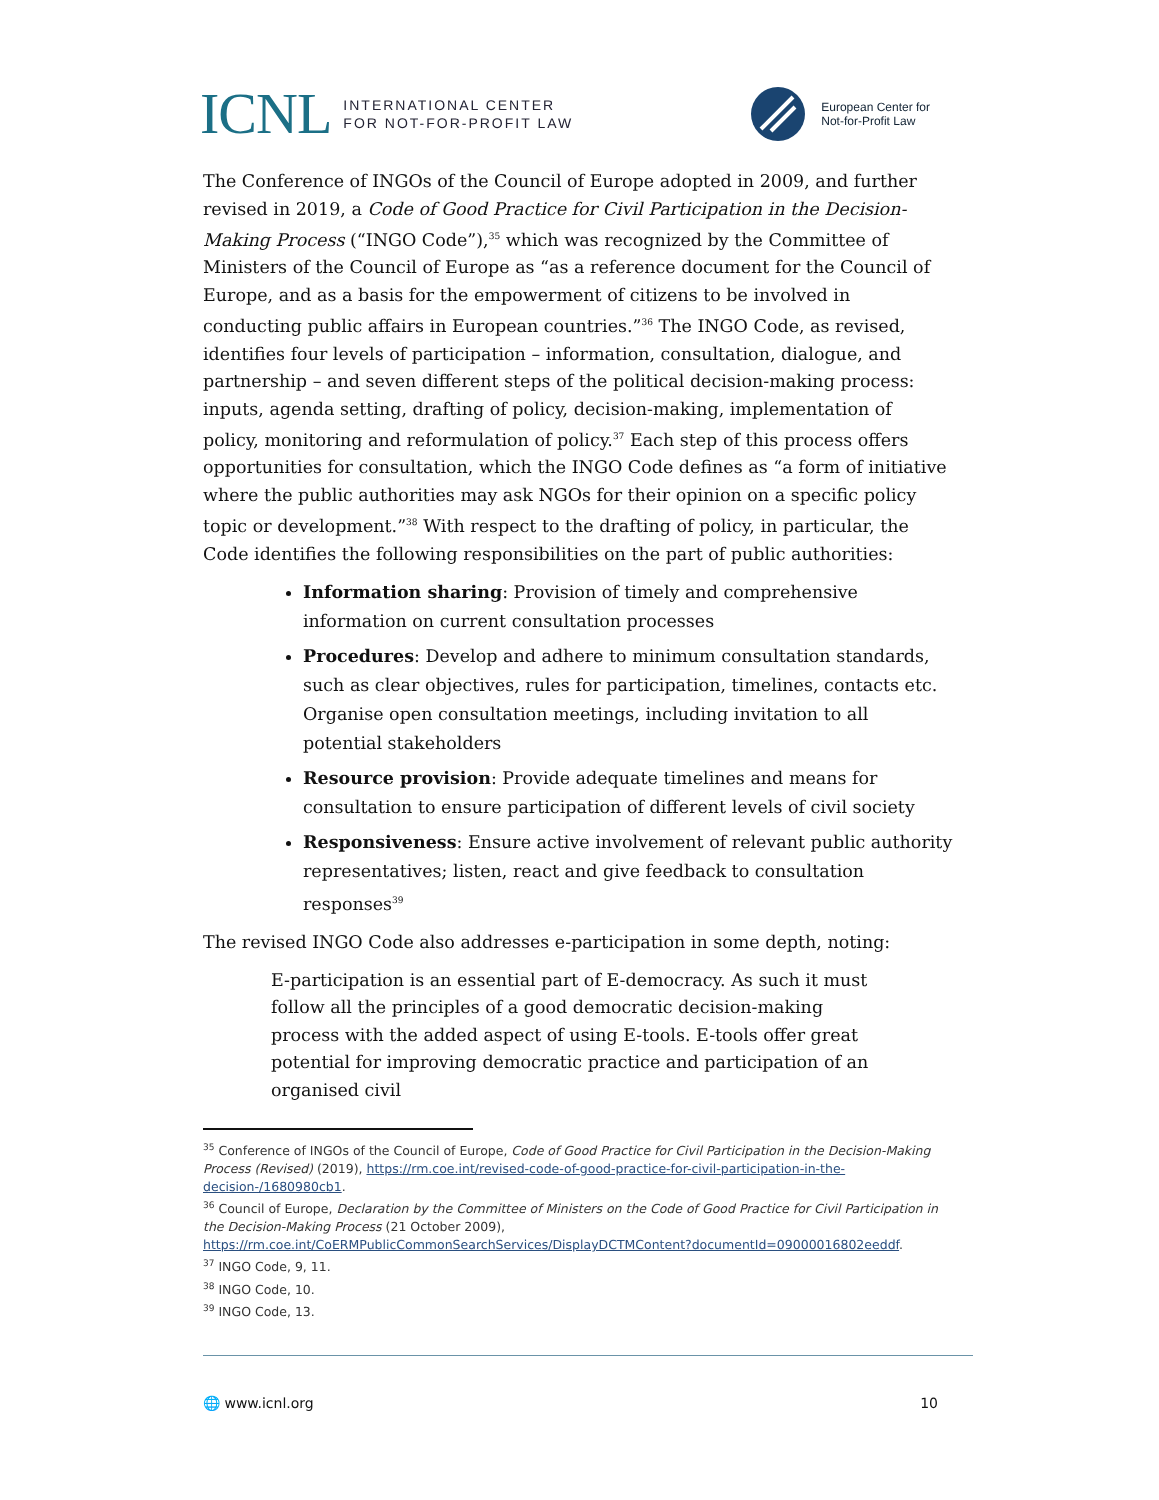ICNL
INTERNATIONAL CENTER
FOR NOT-FOR-PROFIT LAW
European Center for
Not-for-Profit Law
The Conference of INGOs of the Council of Europe adopted in 2009, and further revised in 2019, a Code of Good Practice for Civil Participation in the Decision-Making Process (“INGO Code”),<sup>35</sup> which was recognized by the Committee of Ministers of the Council of Europe as “as a reference document for the Council of Europe, and as a basis for the empowerment of citizens to be involved in conducting public affairs in European countries.”<sup>36</sup> The INGO Code, as revised, identifies four levels of participation – information, consultation, dialogue, and partnership – and seven different steps of the political decision-making process: inputs, agenda setting, drafting of policy, decision-making, implementation of policy, monitoring and reformulation of policy.<sup>37</sup> Each step of this process offers opportunities for consultation, which the INGO Code defines as “a form of initiative where the public authorities may ask NGOs for their opinion on a specific policy topic or development.”<sup>38</sup> With respect to the drafting of policy, in particular, the Code identifies the following responsibilities on the part of public authorities:
Information sharing: Provision of timely and comprehensive information on current consultation processes
Procedures: Develop and adhere to minimum consultation standards, such as clear objectives, rules for participation, timelines, contacts etc. Organise open consultation meetings, including invitation to all potential stakeholders
Resource provision: Provide adequate timelines and means for consultation to ensure participation of different levels of civil society
Responsiveness: Ensure active involvement of relevant public authority representatives; listen, react and give feedback to consultation responses<sup>39</sup>
The revised INGO Code also addresses e-participation in some depth, noting:
E-participation is an essential part of E-democracy. As such it must follow all the principles of a good democratic decision-making process with the added aspect of using E-tools. E-tools offer great potential for improving democratic practice and participation of an organised civil
<sup>35</sup> Conference of INGOs of the Council of Europe, Code of Good Practice for Civil Participation in the Decision-Making Process (Revised) (2019), https://rm.coe.int/revised-code-of-good-practice-for-civil-participation-in-the-decision-/1680980cb1.
<sup>36</sup> Council of Europe, Declaration by the Committee of Ministers on the Code of Good Practice for Civil Participation in the Decision-Making Process (21 October 2009), https://rm.coe.int/CoERMPublicCommonSearchServices/DisplayDCTMContent?documentId=09000016802eeddf.
<sup>37</sup> INGO Code, 9, 11.
<sup>38</sup> INGO Code, 10.
<sup>39</sup> INGO Code, 13.
🌐 www.icnl.org 10